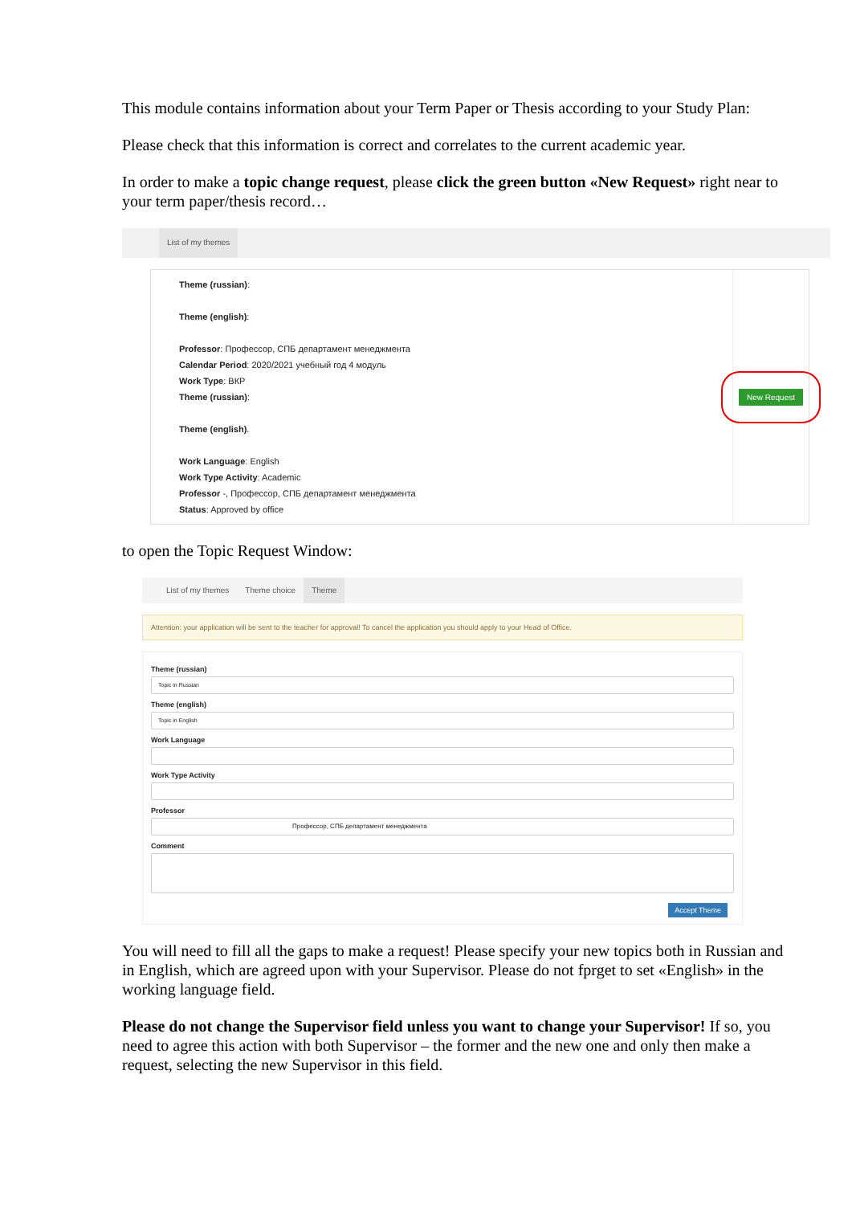This module contains information about your Term Paper or Thesis according to your Study Plan:
Please check that this information is correct and correlates to the current academic year.
In order to make a topic change request, please click the green button «New Request» right near to your term paper/thesis record…
List of my themes
Theme (russian):
Theme (english):
Professor: Профессор, СПБ департамент менеджмента
Calendar Period: 2020/2021 учебный год 4 модуль
Work Type: ВКР
Theme (russian):
Theme (english).
Work Language: English
Work Type Activity: Academic
Professor -, Профессор, СПБ департамент менеджмента
Status: Approved by office
New Request
to open the Topic Request Window:
List of my themes Theme choice Theme
Attention: your application will be sent to the teacher for approval! To cancel the application you should apply to your Head of Office.
Theme (russian)
Topic in Russian
Theme (english)
Topic in English
Work Language
Work Type Activity
Professor
Профессор, СПБ департамент менеджмента
Comment
Accept Theme
You will need to fill all the gaps to make a request! Please specify your new topics both in Russian and in English, which are agreed upon with your Supervisor. Please do not fprget to set «English» in the working language field.
Please do not change the Supervisor field unless you want to change your Supervisor! If so, you need to agree this action with both Supervisor – the former and the new one and only then make a request, selecting the new Supervisor in this field.